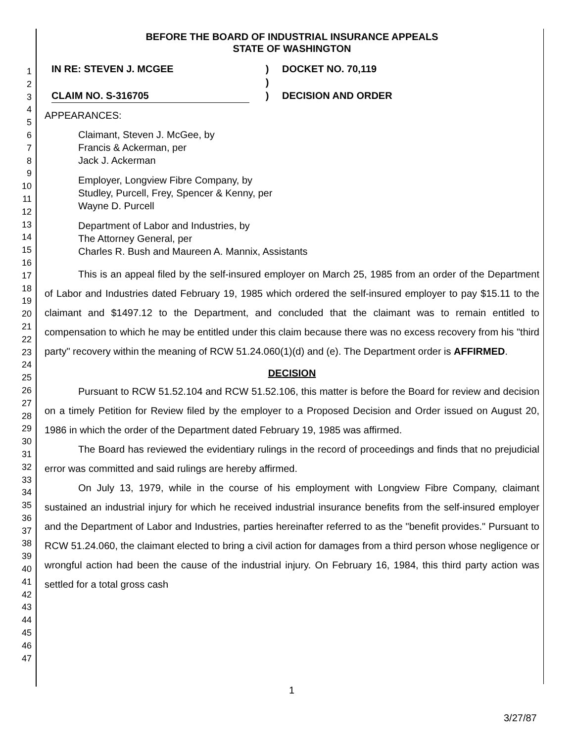1
2
3
4
5
6
7
8
9
10
11
12
13
14
15
16
17
18
19
20
21
22
23
24
25
26
27
28
29
30
31
32
33
34
35
36
37
38
39
40
41
42
43
44
45
46
47
BEFORE THE BOARD OF INDUSTRIAL INSURANCE APPEALS
STATE OF WASHINGTON
IN RE: STEVEN J. MCGEE
CLAIM NO. S-316705
)
)
)
DOCKET NO. 70,119
DECISION AND ORDER
APPEARANCES:
Claimant, Steven J. McGee, by
Francis & Ackerman, per
Jack J. Ackerman
Employer, Longview Fibre Company, by
Studley, Purcell, Frey, Spencer & Kenny, per
Wayne D. Purcell
Department of Labor and Industries, by
The Attorney General, per
Charles R. Bush and Maureen A. Mannix, Assistants
This is an appeal filed by the self-insured employer on March 25, 1985 from an order of the Department of Labor and Industries dated February 19, 1985 which ordered the self-insured employer to pay $15.11 to the claimant and $1497.12 to the Department, and concluded that the claimant was to remain entitled to compensation to which he may be entitled under this claim because there was no excess recovery from his "third party" recovery within the meaning of RCW 51.24.060(1)(d) and (e). The Department order is AFFIRMED.
DECISION
Pursuant to RCW 51.52.104 and RCW 51.52.106, this matter is before the Board for review and decision on a timely Petition for Review filed by the employer to a Proposed Decision and Order issued on August 20, 1986 in which the order of the Department dated February 19, 1985 was affirmed.
The Board has reviewed the evidentiary rulings in the record of proceedings and finds that no prejudicial error was committed and said rulings are hereby affirmed.
On July 13, 1979, while in the course of his employment with Longview Fibre Company, claimant sustained an industrial injury for which he received industrial insurance benefits from the self-insured employer and the Department of Labor and Industries, parties hereinafter referred to as the "benefit provides." Pursuant to RCW 51.24.060, the claimant elected to bring a civil action for damages from a third person whose negligence or wrongful action had been the cause of the industrial injury. On February 16, 1984, this third party action was settled for a total gross cash
1
3/27/87